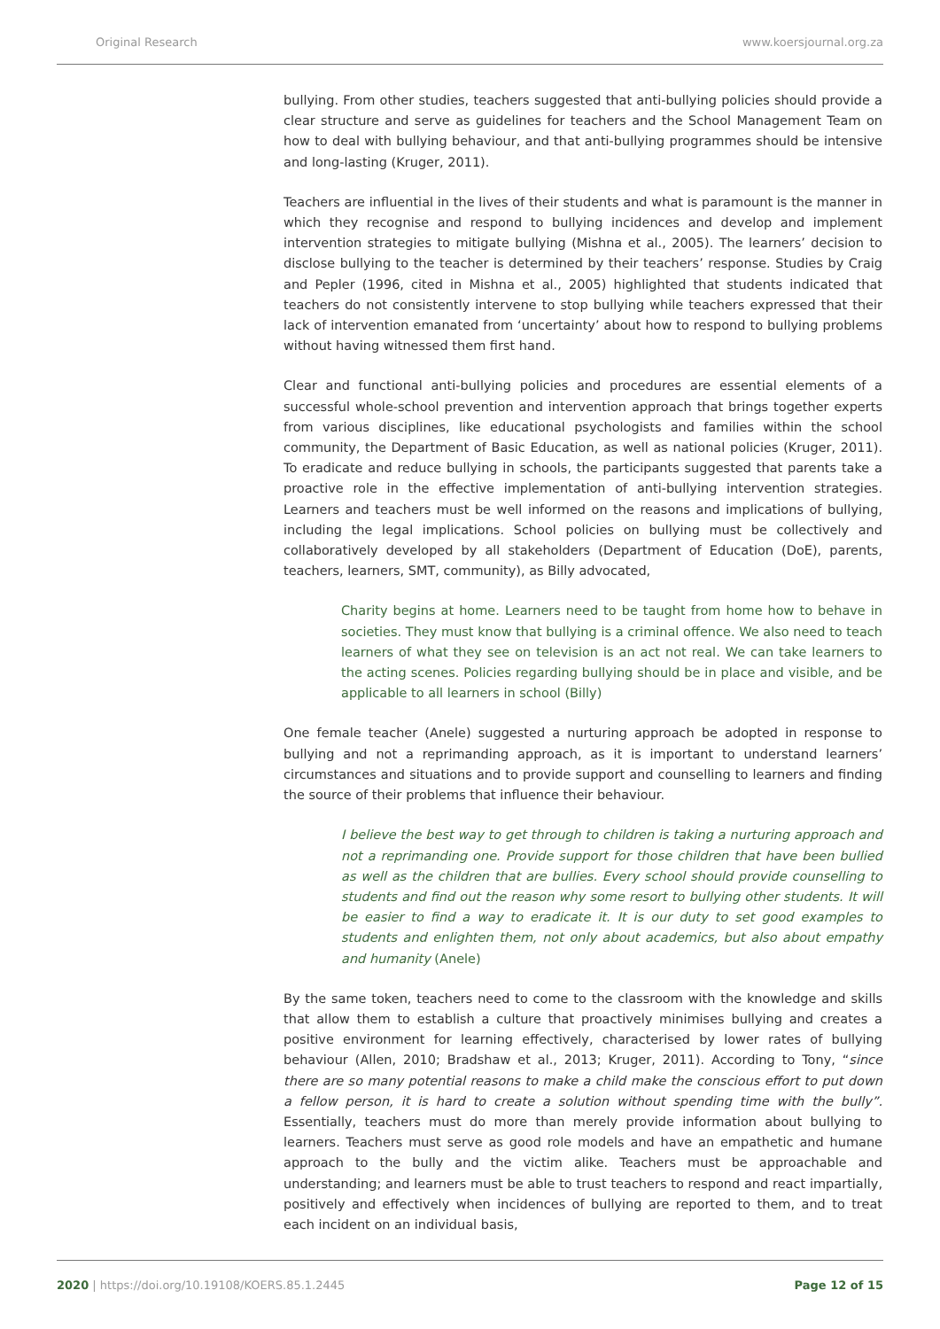Original Research www.koersjournal.org.za
bullying. From other studies, teachers suggested that anti-bullying policies should provide a clear structure and serve as guidelines for teachers and the School Management Team on how to deal with bullying behaviour, and that anti-bullying programmes should be intensive and long-lasting (Kruger, 2011).
Teachers are influential in the lives of their students and what is paramount is the manner in which they recognise and respond to bullying incidences and develop and implement intervention strategies to mitigate bullying (Mishna et al., 2005). The learners’ decision to disclose bullying to the teacher is determined by their teachers’ response. Studies by Craig and Pepler (1996, cited in Mishna et al., 2005) highlighted that students indicated that teachers do not consistently intervene to stop bullying while teachers expressed that their lack of intervention emanated from ‘uncertainty’ about how to respond to bullying problems without having witnessed them first hand.
Clear and functional anti-bullying policies and procedures are essential elements of a successful whole-school prevention and intervention approach that brings together experts from various disciplines, like educational psychologists and families within the school community, the Department of Basic Education, as well as national policies (Kruger, 2011). To eradicate and reduce bullying in schools, the participants suggested that parents take a proactive role in the effective implementation of anti-bullying intervention strategies. Learners and teachers must be well informed on the reasons and implications of bullying, including the legal implications. School policies on bullying must be collectively and collaboratively developed by all stakeholders (Department of Education (DoE), parents, teachers, learners, SMT, community), as Billy advocated,
Charity begins at home. Learners need to be taught from home how to behave in societies. They must know that bullying is a criminal offence. We also need to teach learners of what they see on television is an act not real. We can take learners to the acting scenes. Policies regarding bullying should be in place and visible, and be applicable to all learners in school (Billy)
One female teacher (Anele) suggested a nurturing approach be adopted in response to bullying and not a reprimanding approach, as it is important to understand learners’ circumstances and situations and to provide support and counselling to learners and finding the source of their problems that influence their behaviour.
I believe the best way to get through to children is taking a nurturing approach and not a reprimanding one. Provide support for those children that have been bullied as well as the children that are bullies. Every school should provide counselling to students and find out the reason why some resort to bullying other students. It will be easier to find a way to eradicate it. It is our duty to set good examples to students and enlighten them, not only about academics, but also about empathy and humanity (Anele)
By the same token, teachers need to come to the classroom with the knowledge and skills that allow them to establish a culture that proactively minimises bullying and creates a positive environment for learning effectively, characterised by lower rates of bullying behaviour (Allen, 2010; Bradshaw et al., 2013; Kruger, 2011). According to Tony, “since there are so many potential reasons to make a child make the conscious effort to put down a fellow person, it is hard to create a solution without spending time with the bully”. Essentially, teachers must do more than merely provide information about bullying to learners. Teachers must serve as good role models and have an empathetic and humane approach to the bully and the victim alike. Teachers must be approachable and understanding; and learners must be able to trust teachers to respond and react impartially, positively and effectively when incidences of bullying are reported to them, and to treat each incident on an individual basis,
2020 | https://doi.org/10.19108/KOERS.85.1.2445
Page 12 of 15